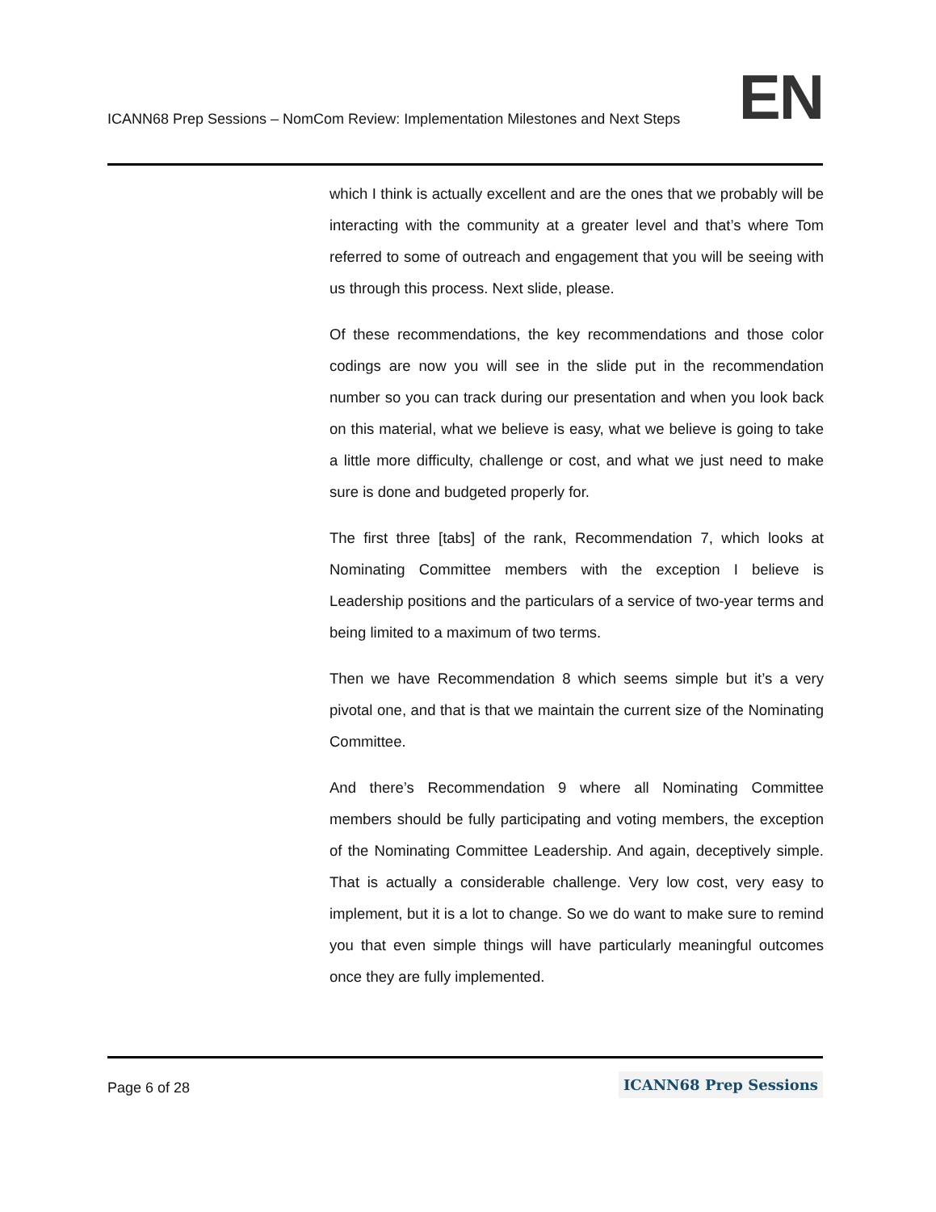ICANN68 Prep Sessions – NomCom Review: Implementation Milestones and Next Steps
EN
which I think is actually excellent and are the ones that we probably will be interacting with the community at a greater level and that’s where Tom referred to some of outreach and engagement that you will be seeing with us through this process. Next slide, please.
Of these recommendations, the key recommendations and those color codings are now you will see in the slide put in the recommendation number so you can track during our presentation and when you look back on this material, what we believe is easy, what we believe is going to take a little more difficulty, challenge or cost, and what we just need to make sure is done and budgeted properly for.
The first three [tabs] of the rank, Recommendation 7, which looks at Nominating Committee members with the exception I believe is Leadership positions and the particulars of a service of two-year terms and being limited to a maximum of two terms.
Then we have Recommendation 8 which seems simple but it’s a very pivotal one, and that is that we maintain the current size of the Nominating Committee.
And there’s Recommendation 9 where all Nominating Committee members should be fully participating and voting members, the exception of the Nominating Committee Leadership. And again, deceptively simple. That is actually a considerable challenge. Very low cost, very easy to implement, but it is a lot to change. So we do want to make sure to remind you that even simple things will have particularly meaningful outcomes once they are fully implemented.
Page 6 of 28
ICANN68 Prep Sessions